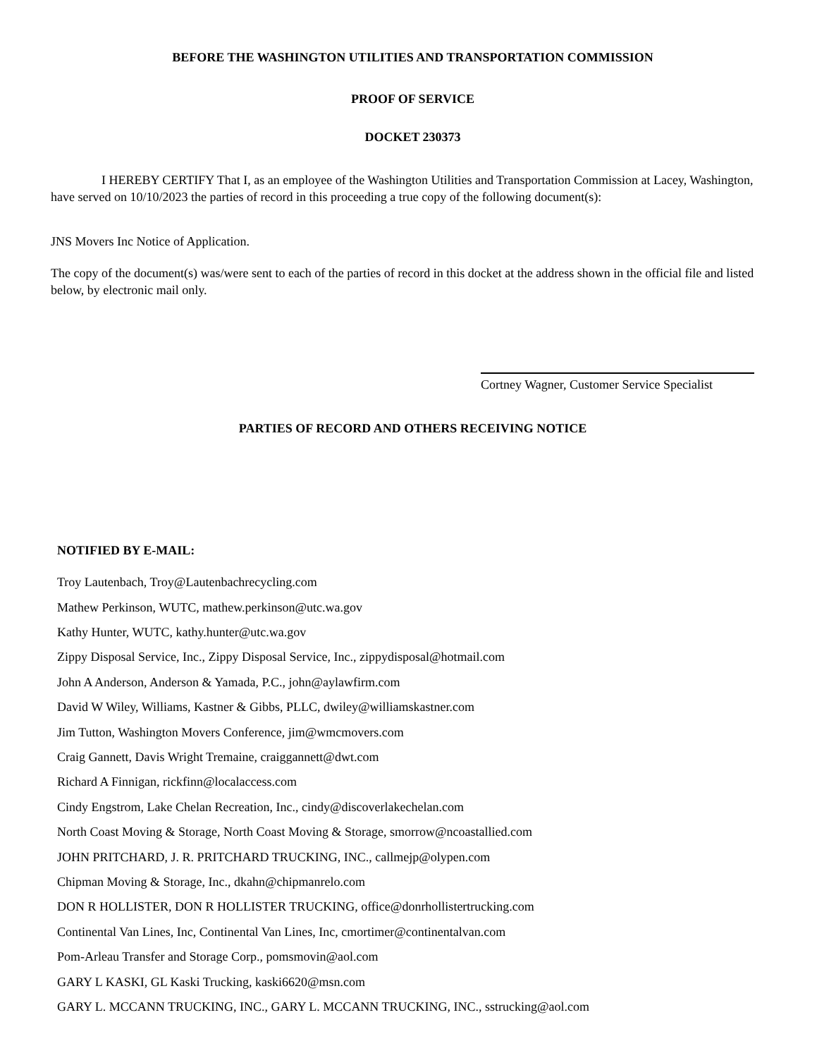BEFORE THE WASHINGTON UTILITIES AND TRANSPORTATION COMMISSION
PROOF OF SERVICE
DOCKET 230373
I HEREBY CERTIFY That I, as an employee of the Washington Utilities and Transportation Commission at Lacey, Washington, have served on 10/10/2023 the parties of record in this proceeding a true copy of the following document(s):
JNS Movers Inc Notice of Application.
The copy of the document(s) was/were sent to each of the parties of record in this docket at the address shown in the official file and listed below, by electronic mail only.
Cortney Wagner, Customer Service Specialist
PARTIES OF RECORD AND OTHERS RECEIVING NOTICE
NOTIFIED BY E-MAIL:
Troy Lautenbach, Troy@Lautenbachrecycling.com
Mathew Perkinson, WUTC, mathew.perkinson@utc.wa.gov
Kathy Hunter, WUTC, kathy.hunter@utc.wa.gov
Zippy Disposal Service, Inc., Zippy Disposal Service, Inc., zippydisposal@hotmail.com
John A Anderson, Anderson & Yamada, P.C., john@aylawfirm.com
David W Wiley, Williams, Kastner & Gibbs, PLLC, dwiley@williamskastner.com
Jim Tutton, Washington Movers Conference, jim@wmcmovers.com
Craig Gannett, Davis Wright Tremaine, craiggannett@dwt.com
Richard A Finnigan, rickfinn@localaccess.com
Cindy Engstrom, Lake Chelan Recreation, Inc., cindy@discoverlakechelan.com
North Coast Moving & Storage, North Coast Moving & Storage, smorrow@ncoastallied.com
JOHN PRITCHARD, J. R. PRITCHARD TRUCKING, INC., callmejp@olypen.com
Chipman Moving & Storage, Inc., dkahn@chipmanrelo.com
DON R HOLLISTER, DON R HOLLISTER TRUCKING, office@donrhollistertrucking.com
Continental Van Lines, Inc, Continental Van Lines, Inc, cmortimer@continentalvan.com
Pom-Arleau Transfer and Storage Corp., pomsmovin@aol.com
GARY L KASKI, GL Kaski Trucking, kaski6620@msn.com
GARY L. MCCANN TRUCKING, INC., GARY L. MCCANN TRUCKING, INC., sstrucking@aol.com